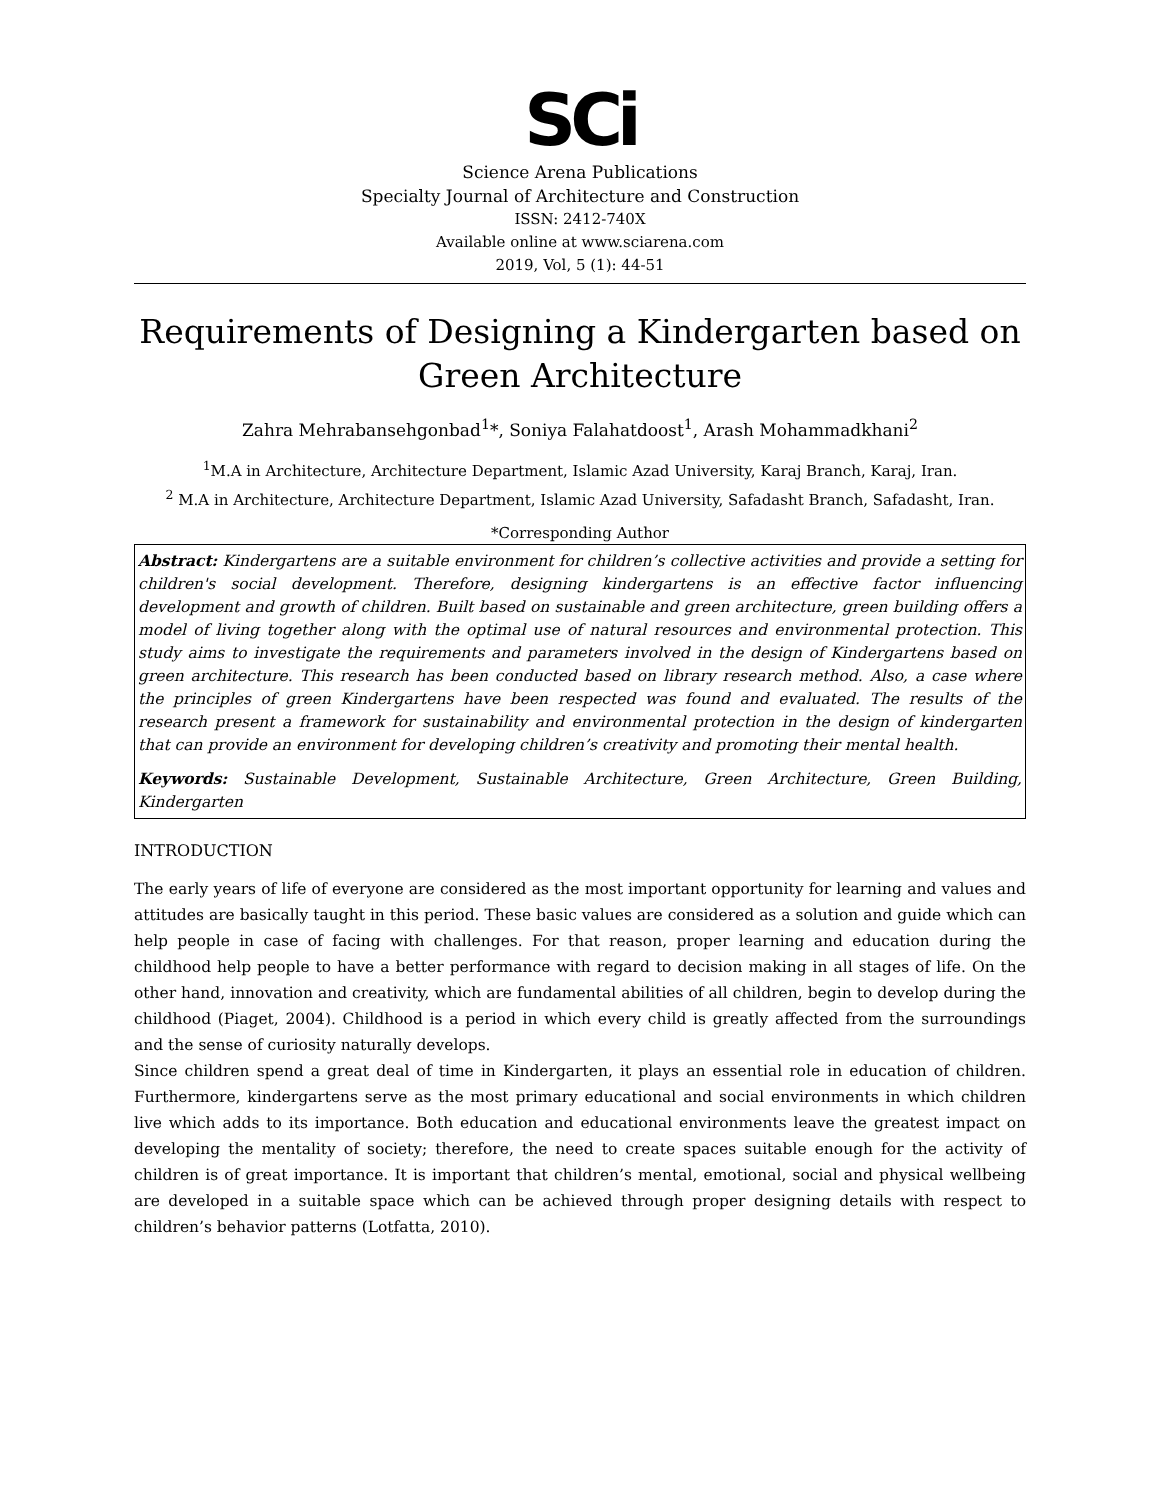SCi
Science Arena Publications
Specialty Journal of Architecture and Construction
ISSN: 2412-740X
Available online at www.sciarena.com
2019, Vol, 5 (1): 44-51
Requirements of Designing a Kindergarten based on Green Architecture
Zahra Mehrabansehgonbad<sup>1</sup>*, Soniya Falahatdoost<sup>1</sup>, Arash Mohammadkhani<sup>2</sup>
<sup>1</sup> M.A in Architecture, Architecture Department, Islamic Azad University, Karaj Branch, Karaj, Iran.
<sup>2</sup> M.A in Architecture, Architecture Department, Islamic Azad University, Safadasht Branch, Safadasht, Iran.
*Corresponding Author
Abstract: Kindergartens are a suitable environment for children’s collective activities and provide a setting for children's social development. Therefore, designing kindergartens is an effective factor influencing development and growth of children. Built based on sustainable and green architecture, green building offers a model of living together along with the optimal use of natural resources and environmental protection. This study aims to investigate the requirements and parameters involved in the design of Kindergartens based on green architecture. This research has been conducted based on library research method. Also, a case where the principles of green Kindergartens have been respected was found and evaluated. The results of the research present a framework for sustainability and environmental protection in the design of kindergarten that can provide an environment for developing children’s creativity and promoting their mental health.
Keywords: Sustainable Development, Sustainable Architecture, Green Architecture, Green Building, Kindergarten
INTRODUCTION
The early years of life of everyone are considered as the most important opportunity for learning and values and attitudes are basically taught in this period. These basic values are considered as a solution and guide which can help people in case of facing with challenges. For that reason, proper learning and education during the childhood help people to have a better performance with regard to decision making in all stages of life. On the other hand, innovation and creativity, which are fundamental abilities of all children, begin to develop during the childhood (Piaget, 2004). Childhood is a period in which every child is greatly affected from the surroundings and the sense of curiosity naturally develops.
Since children spend a great deal of time in Kindergarten, it plays an essential role in education of children. Furthermore, kindergartens serve as the most primary educational and social environments in which children live which adds to its importance. Both education and educational environments leave the greatest impact on developing the mentality of society; therefore, the need to create spaces suitable enough for the activity of children is of great importance. It is important that children’s mental, emotional, social and physical wellbeing are developed in a suitable space which can be achieved through proper designing details with respect to children’s behavior patterns (Lotfatta, 2010).